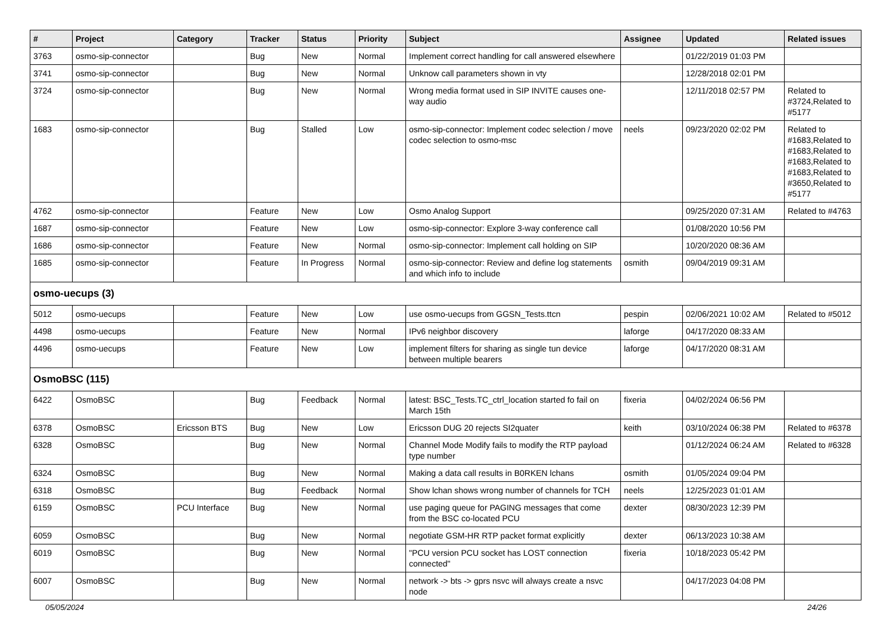| # | Project | Category | Tracker | Status | Priority | Subject | Assignee | Updated | Related issues |
| --- | --- | --- | --- | --- | --- | --- | --- | --- | --- |
| 3763 | osmo-sip-connector | | Bug | New | Normal | Implement correct handling for call answered elsewhere | | 01/22/2019 01:03 PM | |
| 3741 | osmo-sip-connector | | Bug | New | Normal | Unknow call parameters shown in vty | | 12/28/2018 02:01 PM | |
| 3724 | osmo-sip-connector | | Bug | New | Normal | Wrong media format used in SIP INVITE causes one-way audio | | 12/11/2018 02:57 PM | Related to #3724,Related to #5177 |
| 1683 | osmo-sip-connector | | Bug | Stalled | Low | osmo-sip-connector: Implement codec selection / move codec selection to osmo-msc | neels | 09/23/2020 02:02 PM | Related to #1683,Related to #1683,Related to #1683,Related to #1683,Related to #3650,Related to #5177 |
| 4762 | osmo-sip-connector | | Feature | New | Low | Osmo Analog Support | | 09/25/2020 07:31 AM | Related to #4763 |
| 1687 | osmo-sip-connector | | Feature | New | Low | osmo-sip-connector: Explore 3-way conference call | | 01/08/2020 10:56 PM | |
| 1686 | osmo-sip-connector | | Feature | New | Normal | osmo-sip-connector: Implement call holding on SIP | | 10/20/2020 08:36 AM | |
| 1685 | osmo-sip-connector | | Feature | In Progress | Normal | osmo-sip-connector: Review and define log statements and which info to include | osmith | 09/04/2019 09:31 AM | |
| osmo-uecups (3) | | | | | | | | | |
| 5012 | osmo-uecups | | Feature | New | Low | use osmo-uecups from GGSN_Tests.ttcn | pespin | 02/06/2021 10:02 AM | Related to #5012 |
| 4498 | osmo-uecups | | Feature | New | Normal | IPv6 neighbor discovery | laforge | 04/17/2020 08:33 AM | |
| 4496 | osmo-uecups | | Feature | New | Low | implement filters for sharing as single tun device between multiple bearers | laforge | 04/17/2020 08:31 AM | |
| OsmoBSC (115) | | | | | | | | | |
| 6422 | OsmoBSC | | Bug | Feedback | Normal | latest: BSC_Tests.TC_ctrl_location started fo fail on March 15th | fixeria | 04/02/2024 06:56 PM | |
| 6378 | OsmoBSC | Ericsson BTS | Bug | New | Low | Ericsson DUG 20 rejects SI2quater | keith | 03/10/2024 06:38 PM | Related to #6378 |
| 6328 | OsmoBSC | | Bug | New | Normal | Channel Mode Modify fails to modify the RTP payload type number | | 01/12/2024 06:24 AM | Related to #6328 |
| 6324 | OsmoBSC | | Bug | New | Normal | Making a data call results in B0RKEN lchans | osmith | 01/05/2024 09:04 PM | |
| 6318 | OsmoBSC | | Bug | Feedback | Normal | Show lchan shows wrong number of channels for TCH | neels | 12/25/2023 01:01 AM | |
| 6159 | OsmoBSC | PCU Interface | Bug | New | Normal | use paging queue for PAGING messages that come from the BSC co-located PCU | dexter | 08/30/2023 12:39 PM | |
| 6059 | OsmoBSC | | Bug | New | Normal | negotiate GSM-HR RTP packet format explicitly | dexter | 06/13/2023 10:38 AM | |
| 6019 | OsmoBSC | | Bug | New | Normal | "PCU version PCU socket has LOST connection connected" | fixeria | 10/18/2023 05:42 PM | |
| 6007 | OsmoBSC | | Bug | New | Normal | network -> bts -> gprs nsvc will always create a nsvc node | | 04/17/2023 04:08 PM | |
05/05/2024 24/26